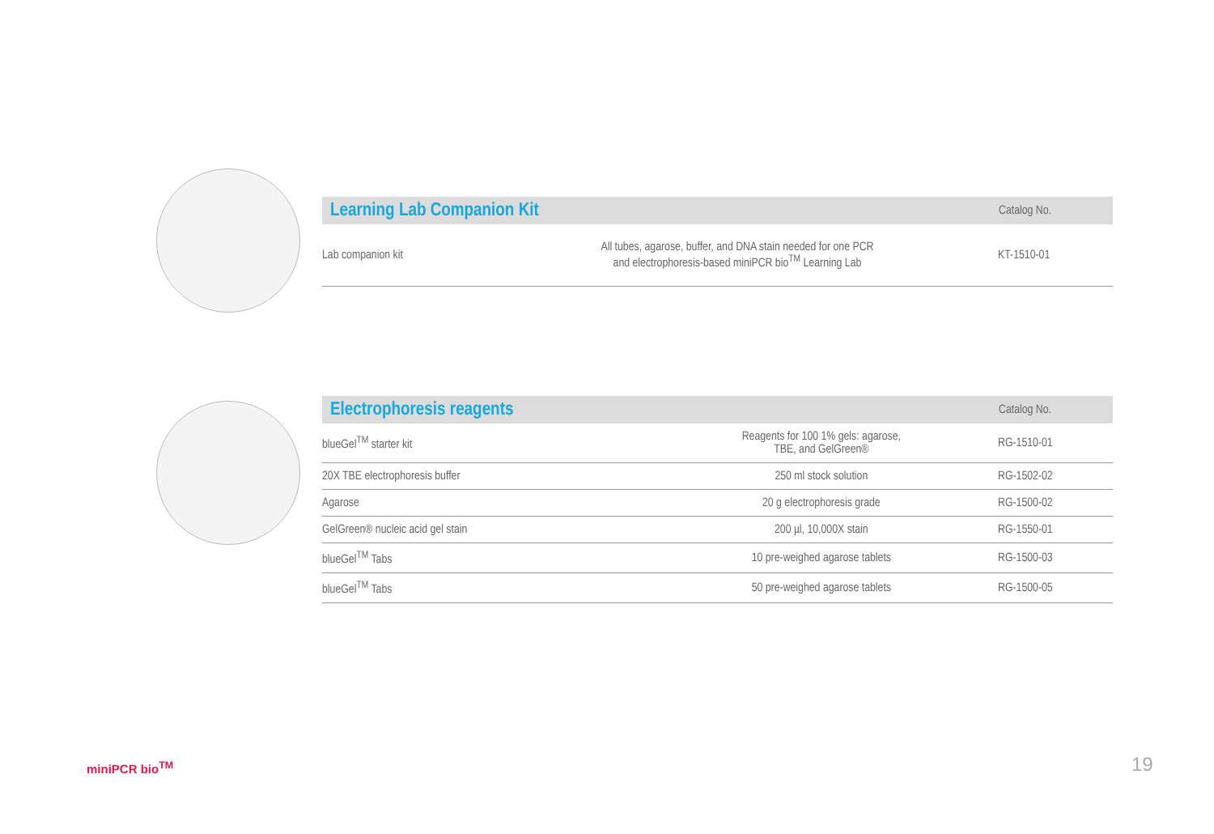| Learning Lab Companion Kit | | Catalog No. |
| --- | --- | --- |
| Lab companion kit | All tubes, agarose, buffer, and DNA stain needed for one PCR and electrophoresis-based miniPCR bio<sup>TM</sup> Learning Lab | KT-1510-01 |
| Electrophoresis reagents | | Catalog No. |
| --- | --- | --- |
| blueGel<sup>TM</sup> starter kit | Reagents for 100 1% gels: agarose, TBE, and GelGreen® | RG-1510-01 |
| 20X TBE electrophoresis buffer | 250 ml stock solution | RG-1502-02 |
| Agarose | 20 g electrophoresis grade | RG-1500-02 |
| GelGreen® nucleic acid gel stain | 200 µl, 10,000X stain | RG-1550-01 |
| blueGel<sup>TM</sup> Tabs | 10 pre-weighed agarose tablets | RG-1500-03 |
| blueGel<sup>TM</sup> Tabs | 50 pre-weighed agarose tablets | RG-1500-05 |
miniPCR bio<sup>TM</sup> 19